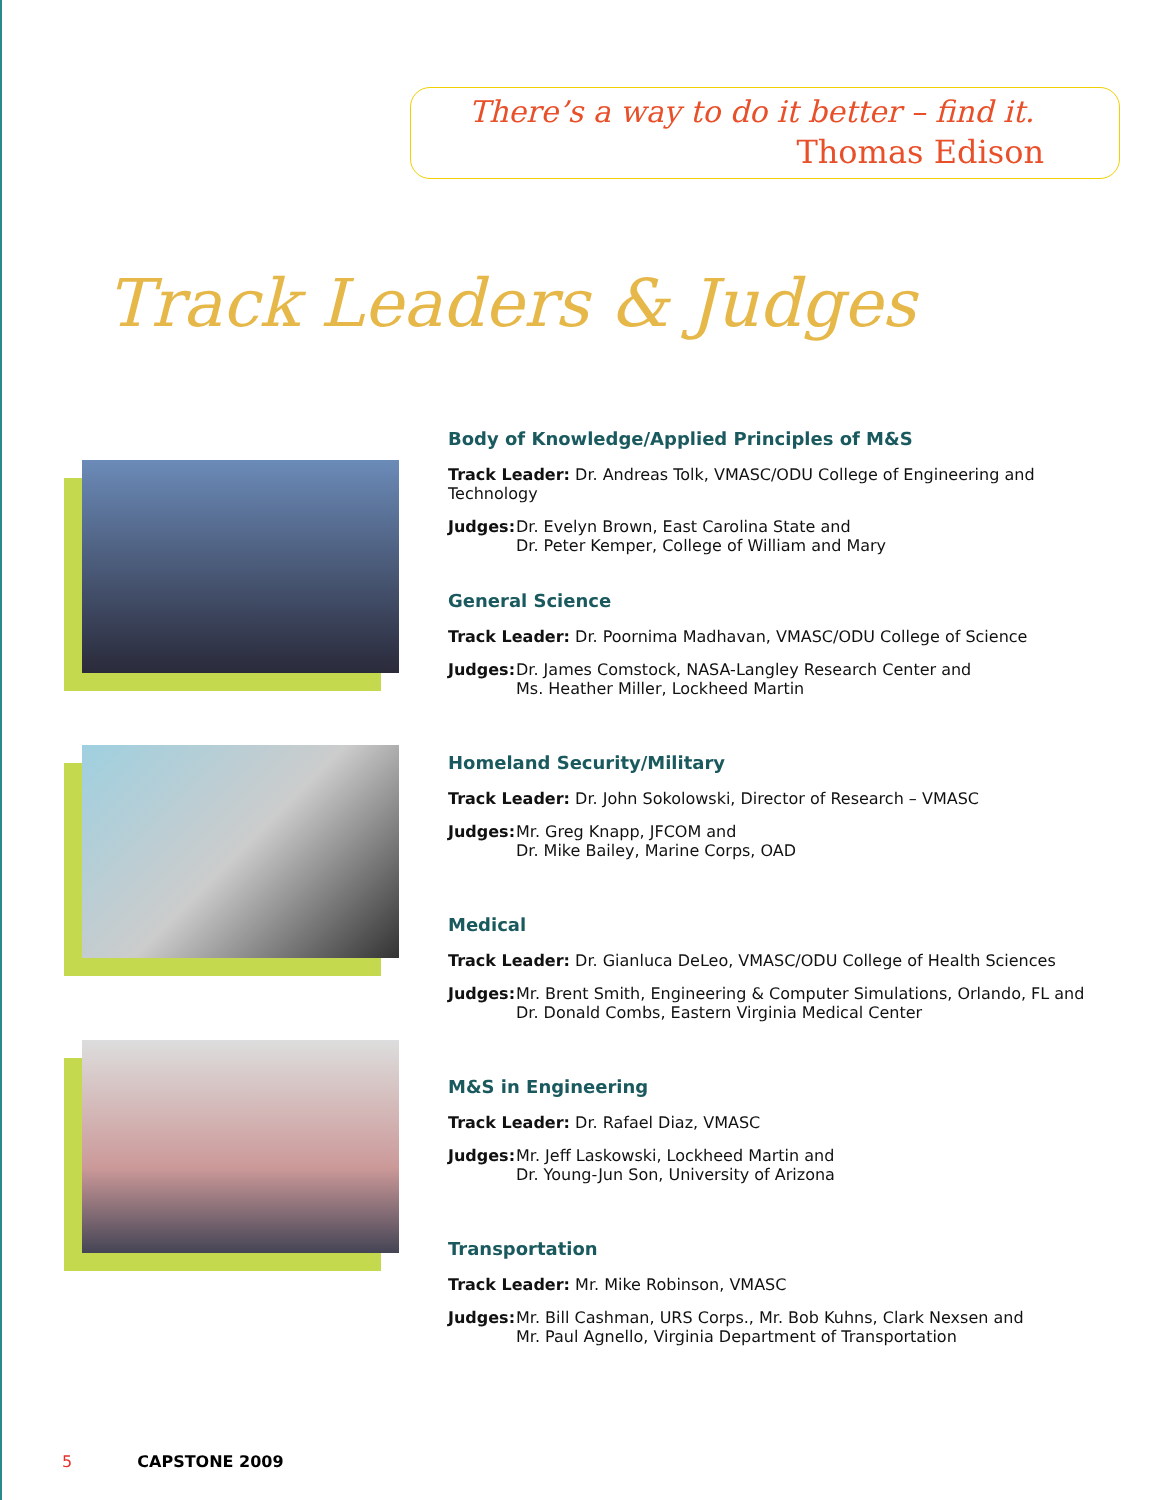There’s a way to do it better – find it.
Thomas Edison
Track Leaders & Judges
Body of Knowledge/Applied Principles of M&S
Track Leader: Dr. Andreas Tolk, VMASC/ODU College of Engineering and Technology
Judges:
Dr. Evelyn Brown, East Carolina State and
Dr. Peter Kemper, College of William and Mary
General Science
Track Leader: Dr. Poornima Madhavan, VMASC/ODU College of Science
Judges:
Dr. James Comstock, NASA-Langley Research Center and
Ms. Heather Miller, Lockheed Martin
Homeland Security/Military
Track Leader: Dr. John Sokolowski, Director of Research – VMASC
Judges:
Mr. Greg Knapp, JFCOM and
Dr. Mike Bailey, Marine Corps, OAD
Medical
Track Leader: Dr. Gianluca DeLeo, VMASC/ODU College of Health Sciences
Judges:
Mr. Brent Smith, Engineering & Computer Simulations, Orlando, FL and
Dr. Donald Combs, Eastern Virginia Medical Center
M&S in Engineering
Track Leader: Dr. Rafael Diaz, VMASC
Judges:
Mr. Jeff Laskowski, Lockheed Martin and
Dr. Young-Jun Son, University of Arizona
Transportation
Track Leader: Mr. Mike Robinson, VMASC
Judges:
Mr. Bill Cashman, URS Corps., Mr. Bob Kuhns, Clark Nexsen and
Mr. Paul Agnello, Virginia Department of Transportation
5 CAPSTONE 2009